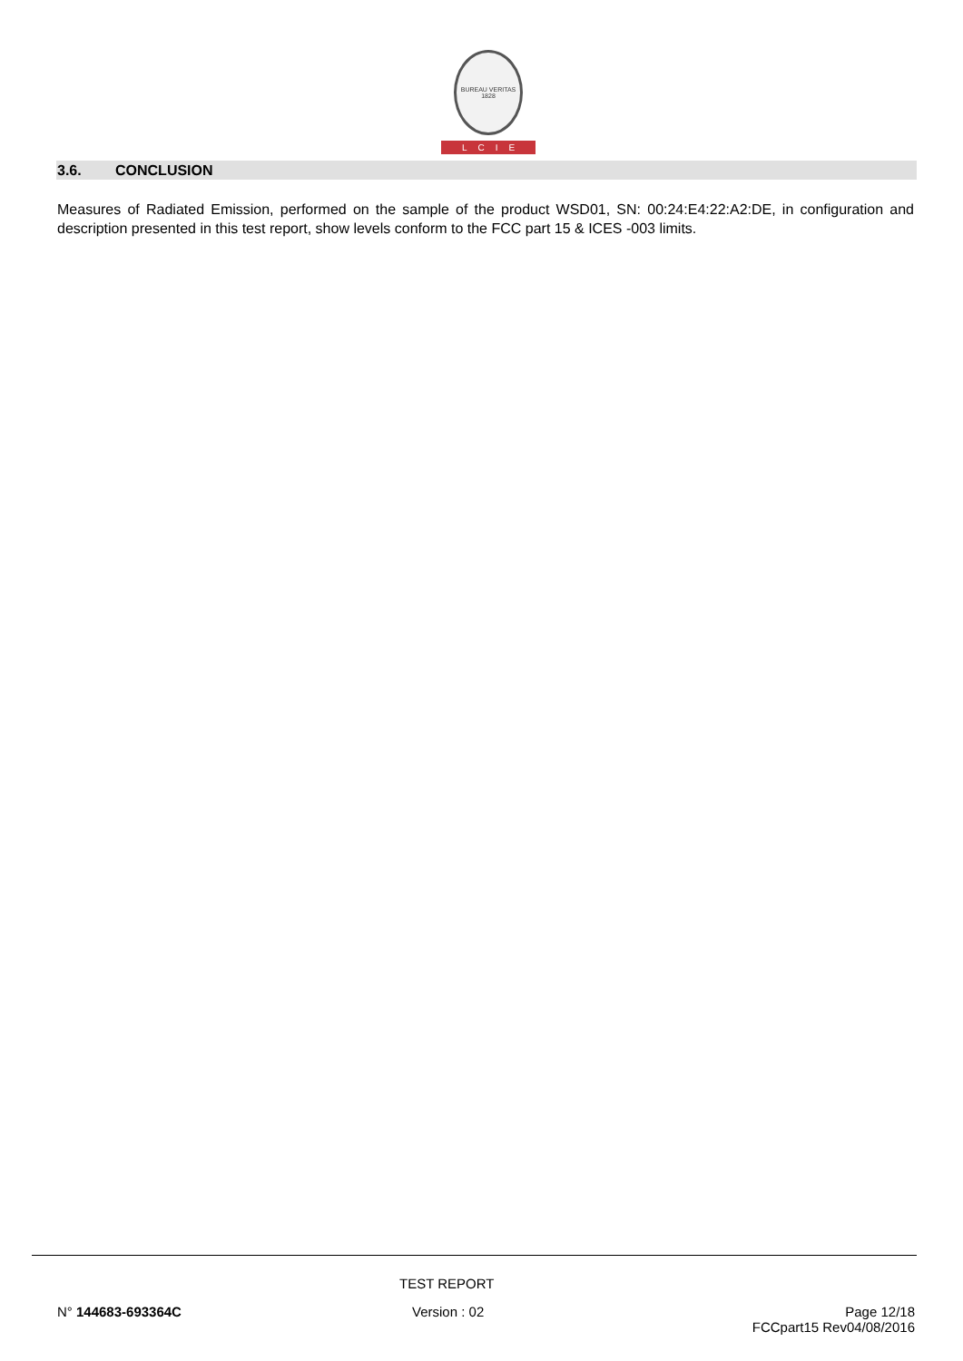BUREAU VERITAS 1828
LCIE
3.6. CONCLUSION
Measures of Radiated Emission, performed on the sample of the product WSD01, SN: 00:24:E4:22:A2:DE, in configuration and description presented in this test report, show levels conform to the FCC part 15 & ICES -003 limits.
TEST REPORT
N° 144683-693364C Version : 02
Page 12/18
FCCpart15 Rev04/08/2016